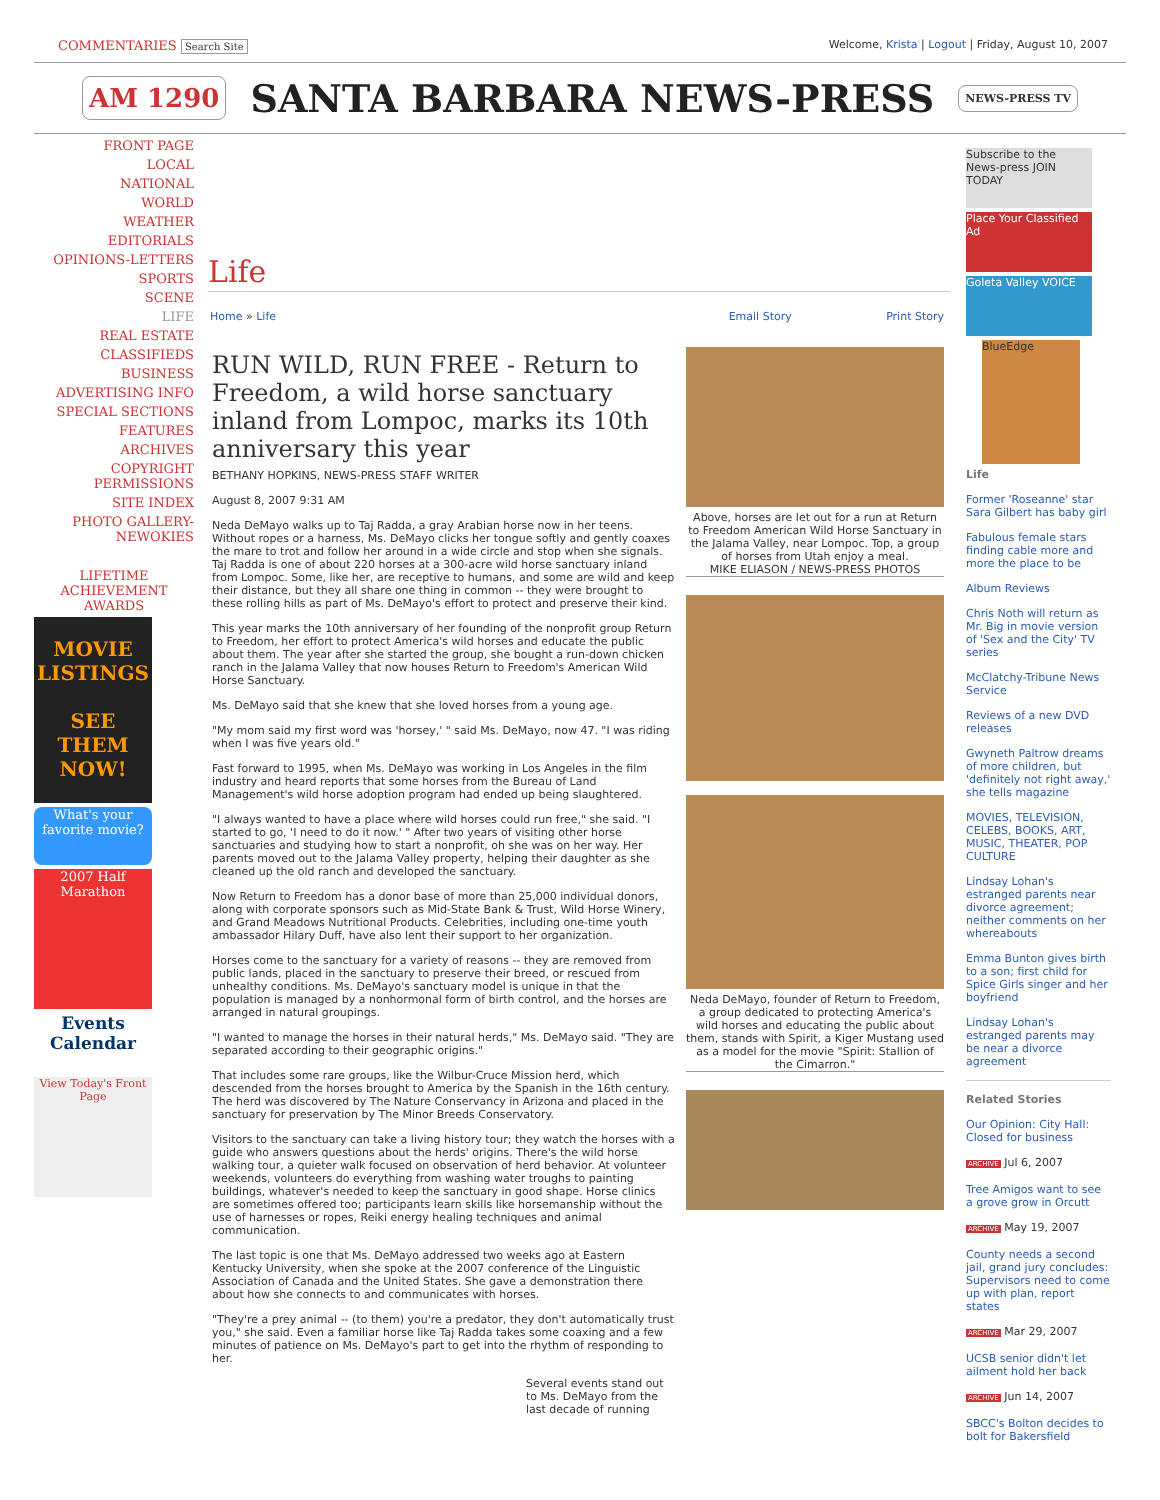COMMENTARIES Search Site Welcome, Krista | Logout | Friday, August 10, 2007
AM 1290 SANTA BARBARA NEWS-PRESS NEWS-PRESS TV
FRONT PAGE
LOCAL
NATIONAL
WORLD
WEATHER
EDITORIALS
OPINIONS-LETTERS
SPORTS
SCENE
LIFE
REAL ESTATE
CLASSIFIEDS
BUSINESS
ADVERTISING INFO
SPECIAL SECTIONS
FEATURES
ARCHIVES
COPYRIGHT PERMISSIONS
SITE INDEX
PHOTO GALLERY-NEWOKIES
LIFETIME ACHIEVEMENT AWARDS
MOVIE LISTINGS
SEE THEM NOW!
What's your favorite movie?
2007 Half Marathon
Events Calendar
View Today's Front Page
Life
Home » Life Email Story Print Story
RUN WILD, RUN FREE - Return to Freedom, a wild horse sanctuary inland from Lompoc, marks its 10th anniversary this year
BETHANY HOPKINS, NEWS-PRESS STAFF WRITER
August 8, 2007 9:31 AM
Neda DeMayo walks up to Taj Radda, a gray Arabian horse now in her teens. Without ropes or a harness, Ms. DeMayo clicks her tongue softly and gently coaxes the mare to trot and follow her around in a wide circle and stop when she signals. Taj Radda is one of about 220 horses at a 300-acre wild horse sanctuary inland from Lompoc. Some, like her, are receptive to humans, and some are wild and keep their distance, but they all share one thing in common -- they were brought to these rolling hills as part of Ms. DeMayo's effort to protect and preserve their kind.
This year marks the 10th anniversary of her founding of the nonprofit group Return to Freedom, her effort to protect America's wild horses and educate the public about them. The year after she started the group, she bought a run-down chicken ranch in the Jalama Valley that now houses Return to Freedom's American Wild Horse Sanctuary.
Ms. DeMayo said that she knew that she loved horses from a young age.
"My mom said my first word was 'horsey,' " said Ms. DeMayo, now 47. "I was riding when I was five years old."
Fast forward to 1995, when Ms. DeMayo was working in Los Angeles in the film industry and heard reports that some horses from the Bureau of Land Management's wild horse adoption program had ended up being slaughtered.
"I always wanted to have a place where wild horses could run free," she said. "I started to go, 'I need to do it now.' " After two years of visiting other horse sanctuaries and studying how to start a nonprofit, oh she was on her way. Her parents moved out to the Jalama Valley property, helping their daughter as she cleaned up the old ranch and developed the sanctuary.
Now Return to Freedom has a donor base of more than 25,000 individual donors, along with corporate sponsors such as Mid-State Bank & Trust, Wild Horse Winery, and Grand Meadows Nutritional Products. Celebrities, including one-time youth ambassador Hilary Duff, have also lent their support to her organization.
Horses come to the sanctuary for a variety of reasons -- they are removed from public lands, placed in the sanctuary to preserve their breed, or rescued from unhealthy conditions. Ms. DeMayo's sanctuary model is unique in that the population is managed by a nonhormonal form of birth control, and the horses are arranged in natural groupings.
"I wanted to manage the horses in their natural herds," Ms. DeMayo said. "They are separated according to their geographic origins."
That includes some rare groups, like the Wilbur-Cruce Mission herd, which descended from the horses brought to America by the Spanish in the 16th century. The herd was discovered by The Nature Conservancy in Arizona and placed in the sanctuary for preservation by The Minor Breeds Conservatory.
Visitors to the sanctuary can take a living history tour; they watch the horses with a guide who answers questions about the herds' origins. There's the wild horse walking tour, a quieter walk focused on observation of herd behavior. At volunteer weekends, volunteers do everything from washing water troughs to painting buildings, whatever's needed to keep the sanctuary in good shape. Horse clinics are sometimes offered too; participants learn skills like horsemanship without the use of harnesses or ropes, Reiki energy healing techniques and animal communication.
The last topic is one that Ms. DeMayo addressed two weeks ago at Eastern Kentucky University, when she spoke at the 2007 conference of the Linguistic Association of Canada and the United States. She gave a demonstration there about how she connects to and communicates with horses.
"They're a prey animal -- (to them) you're a predator, they don't automatically trust you," she said. Even a familiar horse like Taj Radda takes some coaxing and a few minutes of patience on Ms. DeMayo's part to get into the rhythm of responding to her.
Several events stand out to Ms. DeMayo from the last decade of running
Above, horses are let out for a run at Return to Freedom American Wild Horse Sanctuary in the Jalama Valley, near Lompoc. Top, a group of horses from Utah enjoy a meal.
MIKE ELIASON / NEWS-PRESS PHOTOS
Neda DeMayo, founder of Return to Freedom, a group dedicated to protecting America's wild horses and educating the public about them, stands with Spirit, a Kiger Mustang used as a model for the movie "Spirit: Stallion of the Cimarron."
Subscribe to the News-press JOIN TODAY
Place Your Classified Ad
Goleta Valley VOICE
BlueEdge
Life
Former 'Roseanne' star Sara Gilbert has baby girl
Fabulous female stars finding cable more and more the place to be
Album Reviews
Chris Noth will return as Mr. Big in movie version of 'Sex and the City' TV series
McClatchy-Tribune News Service
Reviews of a new DVD releases
Gwyneth Paltrow dreams of more children, but 'definitely not right away,' she tells magazine
MOVIES, TELEVISION, CELEBS, BOOKS, ART, MUSIC, THEATER, POP CULTURE
Lindsay Lohan's estranged parents near divorce agreement; neither comments on her whereabouts
Emma Bunton gives birth to a son; first child for Spice Girls singer and her boyfriend
Lindsay Lohan's estranged parents may be near a divorce agreement
Related Stories
Our Opinion: City Hall: Closed for business
ARCHIVE Jul 6, 2007
Tree Amigos want to see a grove grow in Orcutt
ARCHIVE May 19, 2007
County needs a second jail, grand jury concludes: Supervisors need to come up with plan, report states
ARCHIVE Mar 29, 2007
UCSB senior didn't let ailment hold her back
ARCHIVE Jun 14, 2007
SBCC's Bolton decides to bolt for Bakersfield